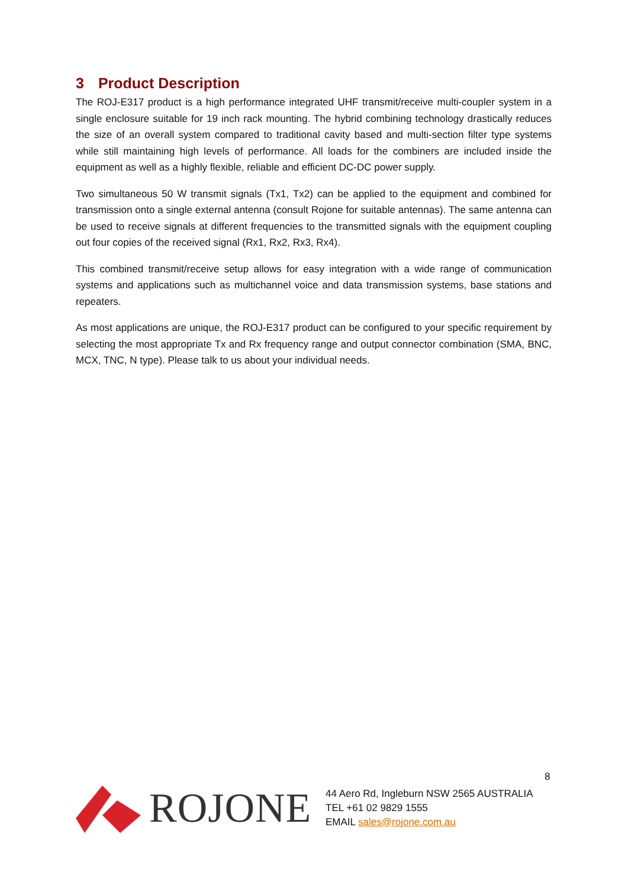3 Product Description
The ROJ-E317 product is a high performance integrated UHF transmit/receive multi-coupler system in a single enclosure suitable for 19 inch rack mounting. The hybrid combining technology drastically reduces the size of an overall system compared to traditional cavity based and multi-section filter type systems while still maintaining high levels of performance. All loads for the combiners are included inside the equipment as well as a highly flexible, reliable and efficient DC-DC power supply.
Two simultaneous 50 W transmit signals (Tx1, Tx2) can be applied to the equipment and combined for transmission onto a single external antenna (consult Rojone for suitable antennas). The same antenna can be used to receive signals at different frequencies to the transmitted signals with the equipment coupling out four copies of the received signal (Rx1, Rx2, Rx3, Rx4).
This combined transmit/receive setup allows for easy integration with a wide range of communication systems and applications such as multichannel voice and data transmission systems, base stations and repeaters.
As most applications are unique, the ROJ-E317 product can be configured to your specific requirement by selecting the most appropriate Tx and Rx frequency range and output connector combination (SMA, BNC, MCX, TNC, N type). Please talk to us about your individual needs.
8
ROJONE
44 Aero Rd, Ingleburn NSW 2565 AUSTRALIA
TEL +61 02 9829 1555
EMAIL sales@rojone.com.au